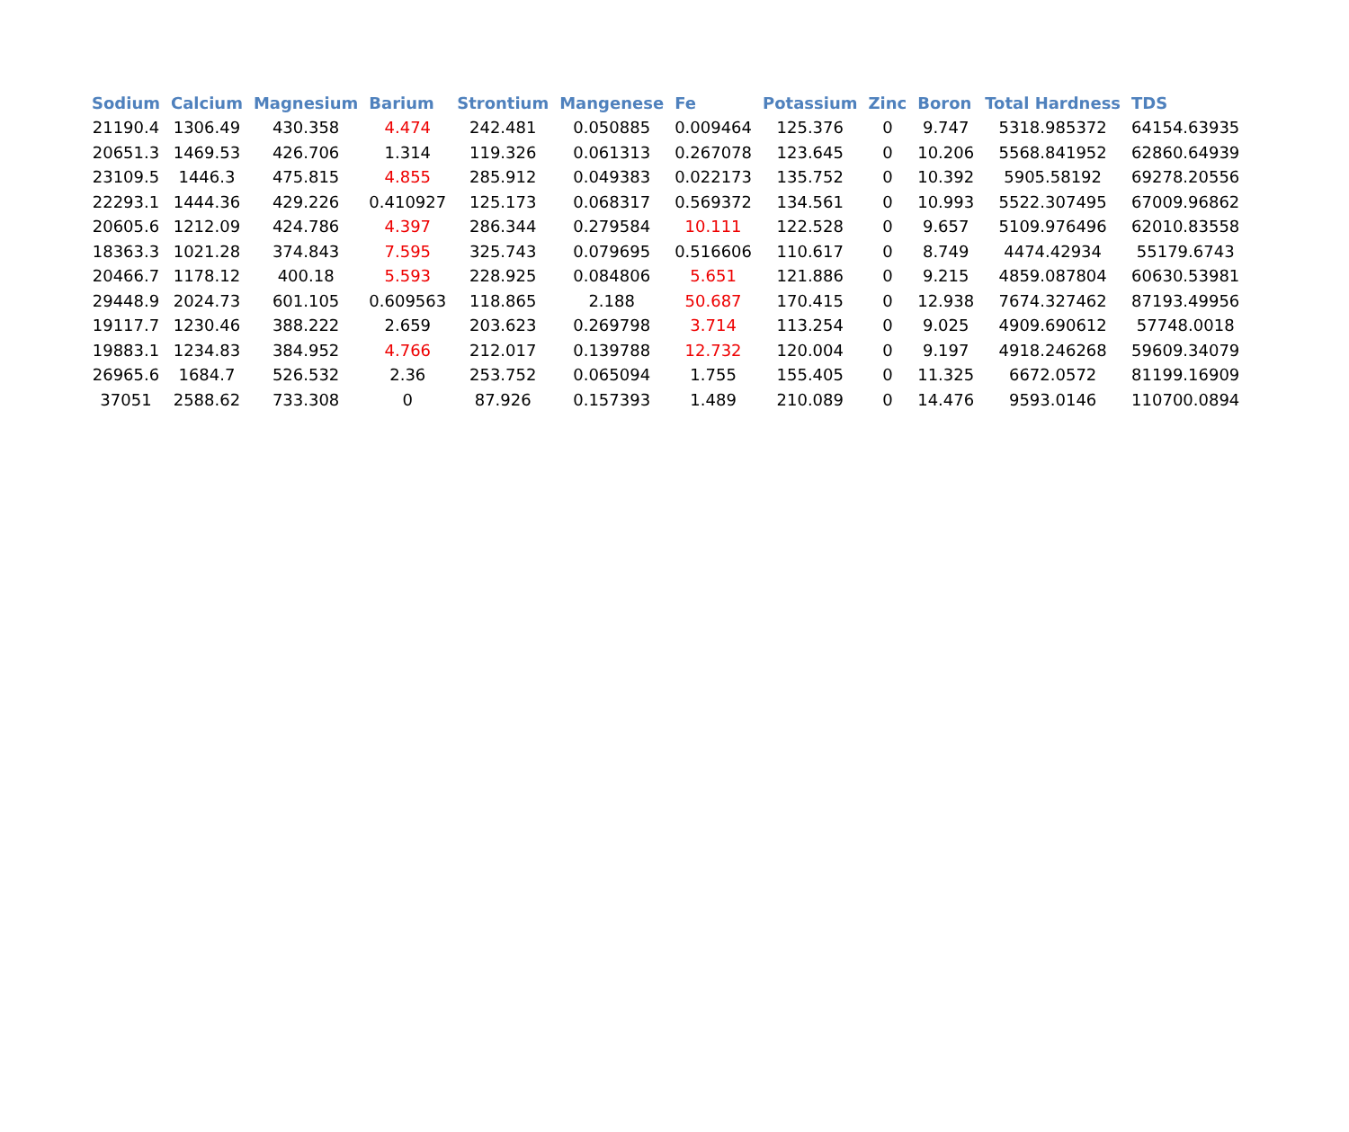| Sodium | Calcium | Magnesium | Barium | Strontium | Mangenese | Fe | Potassium | Zinc | Boron | Total Hardness | TDS |
| --- | --- | --- | --- | --- | --- | --- | --- | --- | --- | --- | --- |
| 21190.4 | 1306.49 | 430.358 | 4.474 | 242.481 | 0.050885 | 0.009464 | 125.376 | 0 | 9.747 | 5318.985372 | 64154.63935 |
| 20651.3 | 1469.53 | 426.706 | 1.314 | 119.326 | 0.061313 | 0.267078 | 123.645 | 0 | 10.206 | 5568.841952 | 62860.64939 |
| 23109.5 | 1446.3 | 475.815 | 4.855 | 285.912 | 0.049383 | 0.022173 | 135.752 | 0 | 10.392 | 5905.58192 | 69278.20556 |
| 22293.1 | 1444.36 | 429.226 | 0.410927 | 125.173 | 0.068317 | 0.569372 | 134.561 | 0 | 10.993 | 5522.307495 | 67009.96862 |
| 20605.6 | 1212.09 | 424.786 | 4.397 | 286.344 | 0.279584 | 10.111 | 122.528 | 0 | 9.657 | 5109.976496 | 62010.83558 |
| 18363.3 | 1021.28 | 374.843 | 7.595 | 325.743 | 0.079695 | 0.516606 | 110.617 | 0 | 8.749 | 4474.42934 | 55179.6743 |
| 20466.7 | 1178.12 | 400.18 | 5.593 | 228.925 | 0.084806 | 5.651 | 121.886 | 0 | 9.215 | 4859.087804 | 60630.53981 |
| 29448.9 | 2024.73 | 601.105 | 0.609563 | 118.865 | 2.188 | 50.687 | 170.415 | 0 | 12.938 | 7674.327462 | 87193.49956 |
| 19117.7 | 1230.46 | 388.222 | 2.659 | 203.623 | 0.269798 | 3.714 | 113.254 | 0 | 9.025 | 4909.690612 | 57748.0018 |
| 19883.1 | 1234.83 | 384.952 | 4.766 | 212.017 | 0.139788 | 12.732 | 120.004 | 0 | 9.197 | 4918.246268 | 59609.34079 |
| 26965.6 | 1684.7 | 526.532 | 2.36 | 253.752 | 0.065094 | 1.755 | 155.405 | 0 | 11.325 | 6672.0572 | 81199.16909 |
| 37051 | 2588.62 | 733.308 | 0 | 87.926 | 0.157393 | 1.489 | 210.089 | 0 | 14.476 | 9593.0146 | 110700.0894 |